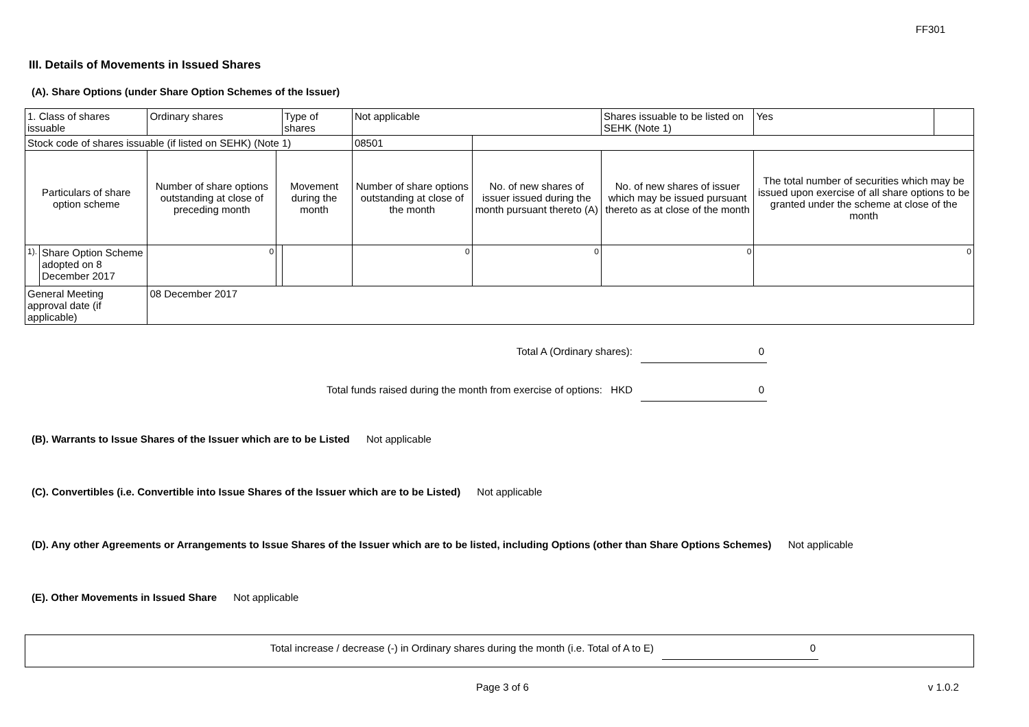FF301
III. Details of Movements in Issued Shares
(A). Share Options (under Share Option Schemes of the Issuer)
| 1. Class of shares issuable | | Ordinary shares | | Type of shares | Not applicable | | Shares issuable to be listed on SEHK (Note 1) | Yes | |
| Stock code of shares issuable (if listed on SEHK) (Note 1) | | | | | 08501 | | | | |
| Particulars of share option scheme | | Number of share options outstanding at close of preceding month | Movement during the month | | Number of share options outstanding at close of the month | No. of new shares of issuer issued during the month pursuant thereto (A) | No. of new shares of issuer which may be issued pursuant thereto as at close of the month | The total number of securities which may be issued upon exercise of all share options to be granted under the scheme at close of the month | |
| 1). | Share Option Scheme adopted on 8 December 2017 | 0 | | | 0 | 0 | 0 | 0 | |
| General Meeting approval date (if applicable) | | 08 December 2017 | | | | | | | |
Total A (Ordinary shares): 0
Total funds raised during the month from exercise of options: HKD 0
(B). Warrants to Issue Shares of the Issuer which are to be Listed Not applicable
(C). Convertibles (i.e. Convertible into Issue Shares of the Issuer which are to be Listed) Not applicable
(D). Any other Agreements or Arrangements to Issue Shares of the Issuer which are to be listed, including Options (other than Share Options Schemes) Not applicable
(E). Other Movements in Issued Share Not applicable
Total increase / decrease (-) in Ordinary shares during the month (i.e. Total of A to E) 0
Page 3 of 6 v 1.0.2